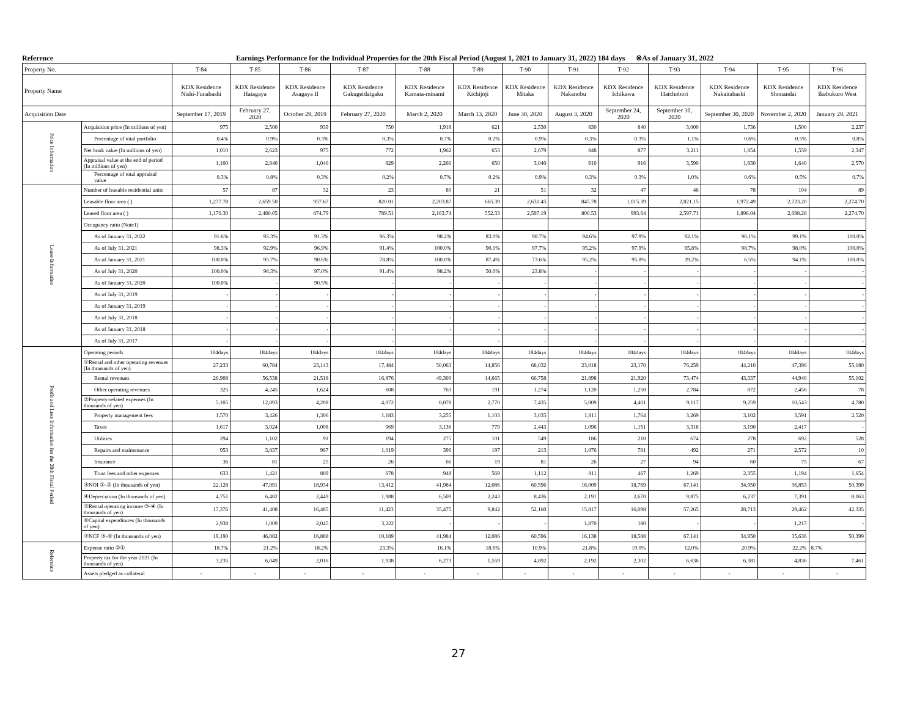Reference Earnings Performance for the Individual Properties for the 20th Fiscal Period (August 1, 2021 to January 31, 2022) 184 days ※As of January 31, 2022
| Property No. | | T-84 | T-85 | T-86 | T-87 | T-88 | T-89 | T-90 | T-91 | T-92 | T-93 | T-94 | T-95 | T-96 |
| --- | --- | --- | --- | --- | --- | --- | --- | --- | --- | --- | --- | --- | --- | --- |
| Property Name | | KDX Residence Nishi-Funabashi | KDX Residence Hatagaya | KDX Residence Asagaya II | KDX Residence Gakugeidaigaku | KDX Residence Kamata-minami | KDX Residence Kichijoji | KDX Residence Mitaka | KDX Residence Nakanobu | KDX Residence Ichikawa | KDX Residence Hatchobori | KDX Residence Nakaitabashi | KDX Residence Shonandai | KDX Residence Ikebukuro West |
| Acquisition Date | | September 17, 2019 | February 27, 2020 | October 29, 2019 | February 27, 2020 | March 2, 2020 | March 13, 2020 | June 30, 2020 | August 3, 2020 | September 24, 2020 | September 30, 2020 | September 30, 2020 | November 2, 2020 | January 29, 2021 |
| Price Information | Acquisition price (In millions of yen) | 975 | 2,500 | 939 | 750 | 1,918 | 621 | 2,530 | 830 | 840 | 3,000 | 1,736 | 1,500 | 2,237 |
| | Percentage of total portfolio | 0.4% | 0.9% | 0.3% | 0.3% | 0.7% | 0.2% | 0.9% | 0.3% | 0.3% | 1.1% | 0.6% | 0.5% | 0.8% |
| | Net book value (In millions of yen) | 1,010 | 2,623 | 975 | 772 | 1,962 | 653 | 2,679 | 848 | 877 | 3,211 | 1,854 | 1,559 | 2,347 |
| | Appraisal value at the end of period (In millions of yen) | 1,100 | 2,840 | 1,040 | 829 | 2,260 | 650 | 3,040 | 910 | 916 | 3,590 | 1,930 | 1,640 | 2,570 |
| | Percentage of total appraisal value | 0.3% | 0.8% | 0.3% | 0.2% | 0.7% | 0.2% | 0.9% | 0.3% | 0.3% | 1.0% | 0.6% | 0.5% | 0.7% |
| Lease Information | Number of leasable residential units | 57 | 87 | 32 | 23 | 80 | 21 | 51 | 32 | 47 | 46 | 78 | 104 | 89 |
| | Leasable floor area ( ) | 1,277.78 | 2,659.50 | 957.67 | 820.01 | 2,203.87 | 665.39 | 2,631.45 | 845.78 | 1,015.39 | 2,821.15 | 1,972.49 | 2,723.20 | 2,274.70 |
| | Leased floor area ( ) | 1,170.30 | 2,480.05 | 874.79 | 789.51 | 2,163.74 | 552.33 | 2,597.19 | 800.53 | 993.64 | 2,597.71 | 1,896.04 | 2,698.28 | 2,274.70 |
| | Occupancy ratio (Note1) | | | | | | | | | | | | | |
| | As of January 31, 2022 | 91.6% | 93.3% | 91.3% | 96.3% | 98.2% | 83.0% | 98.7% | 94.6% | 97.9% | 92.1% | 96.1% | 99.1% | 100.0% |
| | As of July 31, 2021 | 98.3% | 92.9% | 96.9% | 91.4% | 100.0% | 90.1% | 97.7% | 95.2% | 97.9% | 95.8% | 98.7% | 98.0% | 100.0% |
| | As of January 31, 2021 | 100.0% | 95.7% | 90.6% | 78.8% | 100.0% | 87.4% | 73.6% | 95.2% | 95.8% | 39.2% | 6.5% | 94.1% | 100.0% |
| | As of July 31, 2020 | 100.0% | 98.3% | 97.0% | 91.4% | 98.2% | 50.6% | 23.8% | - | - | - | - | - | - |
| | As of January 31, 2020 | 100.0% | - | 90.5% | - | - | - | - | - | - | - | - | - | - |
| | As of July 31, 2019 | - | - | - | - | - | - | - | - | - | - | - | - | - |
| | As of January 31, 2019 | - | - | - | - | - | - | - | - | - | - | - | - | - |
| | As of July 31, 2018 | - | - | - | - | - | - | - | - | - | - | - | - | - |
| | As of January 31, 2018 | - | - | - | - | - | - | - | - | - | - | - | - | - |
| | As of July 31, 2017 | - | - | - | - | - | - | - | - | - | - | - | - | - |
| Profit and Loss Information for the 20th Fiscal Period | Operating periods | 184days | 184days | 184days | 184days | 184days | 184days | 184days | 184days | 184days | 184days | 184days | 184days | 184days |
| | ①Rental and other operating revenues (In thousands of yen) | 27,233 | 60,784 | 23,143 | 17,484 | 50,063 | 14,856 | 68,032 | 23,018 | 23,170 | 76,259 | 44,210 | 47,396 | 55,180 |
| | Rental revenues | 26,908 | 56,538 | 21,518 | 16,876 | 49,300 | 14,665 | 66,758 | 21,898 | 21,920 | 73,474 | 43,337 | 44,940 | 55,102 |
| | Other operating revenues | 325 | 4,245 | 1,624 | 608 | 763 | 191 | 1,274 | 1,120 | 1,250 | 2,784 | 872 | 2,456 | 78 |
| | ②Property-related expenses (In thousands of yen) | 5,105 | 12,893 | 4,208 | 4,072 | 8,078 | 2,770 | 7,435 | 5,009 | 4,401 | 9,117 | 9,259 | 10,543 | 4,780 |
| | Property management fees | 1,570 | 3,426 | 1,306 | 1,183 | 3,255 | 1,103 | 3,035 | 1,811 | 1,764 | 3,269 | 3,102 | 3,591 | 2,520 |
| | Taxes | 1,617 | 3,024 | 1,008 | 969 | 3,136 | 779 | 2,443 | 1,096 | 1,151 | 3,318 | 3,190 | 2,417 | - |
| | Utilities | 294 | 1,102 | 91 | 194 | 275 | 101 | 549 | 186 | 210 | 674 | 278 | 692 | 528 |
| | Repairs and maintenance | 953 | 3,837 | 967 | 1,019 | 396 | 197 | 213 | 1,076 | 781 | 492 | 271 | 2,572 | 10 |
| | Insurance | 36 | 81 | 25 | 26 | 66 | 19 | 81 | 26 | 27 | 94 | 60 | 75 | 67 |
| | Trust fees and other expenses | 633 | 1,421 | 809 | 678 | 948 | 569 | 1,112 | 811 | 467 | 1,269 | 2,355 | 1,194 | 1,654 |
| | ③NOI ①-② (In thousands of yen) | 22,128 | 47,891 | 18,934 | 13,412 | 41,984 | 12,086 | 60,596 | 18,009 | 18,769 | 67,141 | 34,950 | 36,853 | 50,399 |
| | ④Depreciation (In thousands of yen) | 4,751 | 6,482 | 2,449 | 1,988 | 6,509 | 2,243 | 8,436 | 2,191 | 2,670 | 9,875 | 6,237 | 7,391 | 8,063 |
| | ⑤Rental operating income ③-④ (In thousands of yen) | 17,376 | 41,408 | 16,485 | 11,423 | 35,475 | 9,842 | 52,160 | 15,817 | 16,098 | 57,265 | 28,713 | 29,462 | 42,335 |
| | ⑥Capital expenditures (In thousands of yen) | 2,938 | 1,009 | 2,045 | 3,222 | - | - | - | 1,870 | 180 | - | - | 1,217 | - |
| | ⑦NCF ③-⑥ (In thousands of yen) | 19,190 | 46,882 | 16,888 | 10,189 | 41,984 | 12,086 | 60,596 | 16,138 | 18,588 | 67,141 | 34,950 | 35,636 | 50,399 |
| Reference | Expense ratio ②① | 18.7% | 21.2% | 18.2% | 23.3% | 16.1% | 18.6% | 10.9% | 21.8% | 19.0% | 12.0% | 20.9% | 22.2% | 8.7% |
| | Property tax for the year 2021 (In thousands of yen) | 3,235 | 6,049 | 2,016 | 1,938 | 6,273 | 1,559 | 4,892 | 2,192 | 2,302 | 6,636 | 6,381 | 4,836 | 7,461 |
| | Assets pledged as collateral | - | - | - | - | - | - | - | - | - | - | - | - | - |
27